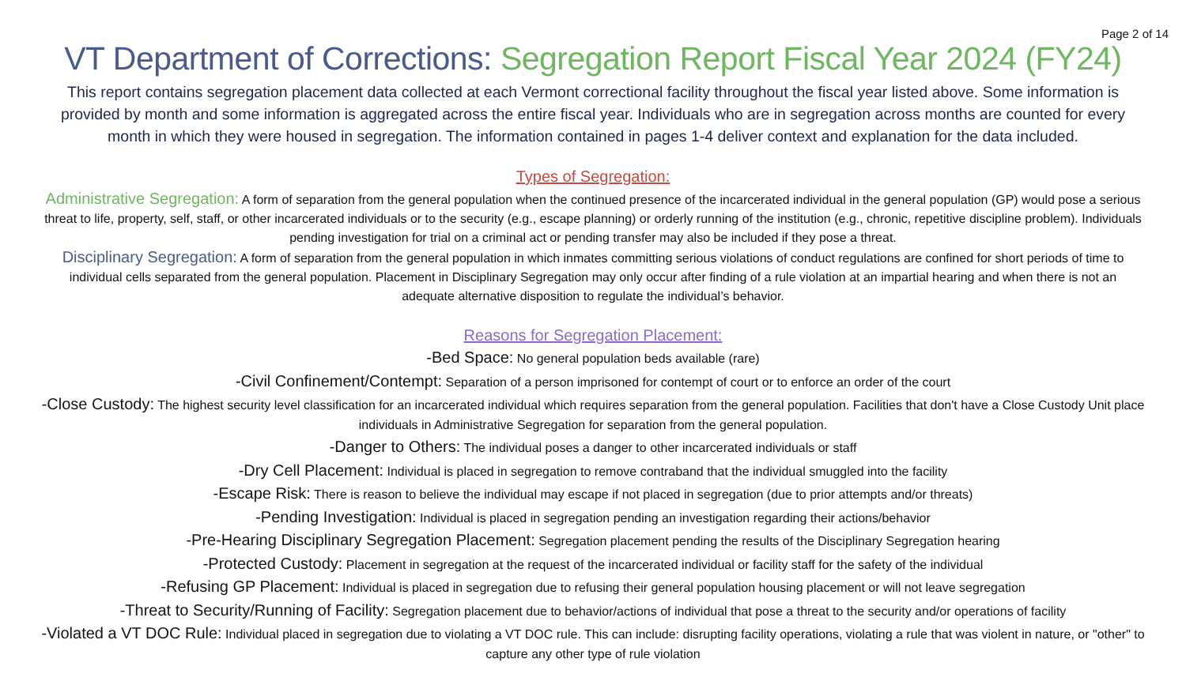Page 2 of 14
VT Department of Corrections: Segregation Report Fiscal Year 2024 (FY24)
This report contains segregation placement data collected at each Vermont correctional facility throughout the fiscal year listed above. Some information is provided by month and some information is aggregated across the entire fiscal year. Individuals who are in segregation across months are counted for every month in which they were housed in segregation. The information contained in pages 1-4 deliver context and explanation for the data included.
Types of Segregation:
Administrative Segregation: A form of separation from the general population when the continued presence of the incarcerated individual in the general population (GP) would pose a serious threat to life, property, self, staff, or other incarcerated individuals or to the security (e.g., escape planning) or orderly running of the institution (e.g., chronic, repetitive discipline problem). Individuals pending investigation for trial on a criminal act or pending transfer may also be included if they pose a threat.
Disciplinary Segregation: A form of separation from the general population in which inmates committing serious violations of conduct regulations are confined for short periods of time to individual cells separated from the general population. Placement in Disciplinary Segregation may only occur after finding of a rule violation at an impartial hearing and when there is not an adequate alternative disposition to regulate the individual’s behavior.
Reasons for Segregation Placement:
-Bed Space: No general population beds available (rare)
-Civil Confinement/Contempt: Separation of a person imprisoned for contempt of court or to enforce an order of the court
-Close Custody: The highest security level classification for an incarcerated individual which requires separation from the general population. Facilities that don't have a Close Custody Unit place individuals in Administrative Segregation for separation from the general population.
-Danger to Others: The individual poses a danger to other incarcerated individuals or staff
-Dry Cell Placement: Individual is placed in segregation to remove contraband that the individual smuggled into the facility
-Escape Risk: There is reason to believe the individual may escape if not placed in segregation (due to prior attempts and/or threats)
-Pending Investigation: Individual is placed in segregation pending an investigation regarding their actions/behavior
-Pre-Hearing Disciplinary Segregation Placement: Segregation placement pending the results of the Disciplinary Segregation hearing
-Protected Custody: Placement in segregation at the request of the incarcerated individual or facility staff for the safety of the individual
-Refusing GP Placement: Individual is placed in segregation due to refusing their general population housing placement or will not leave segregation
-Threat to Security/Running of Facility: Segregation placement due to behavior/actions of individual that pose a threat to the security and/or operations of facility
-Violated a VT DOC Rule: Individual placed in segregation due to violating a VT DOC rule. This can include: disrupting facility operations, violating a rule that was violent in nature, or "other" to capture any other type of rule violation